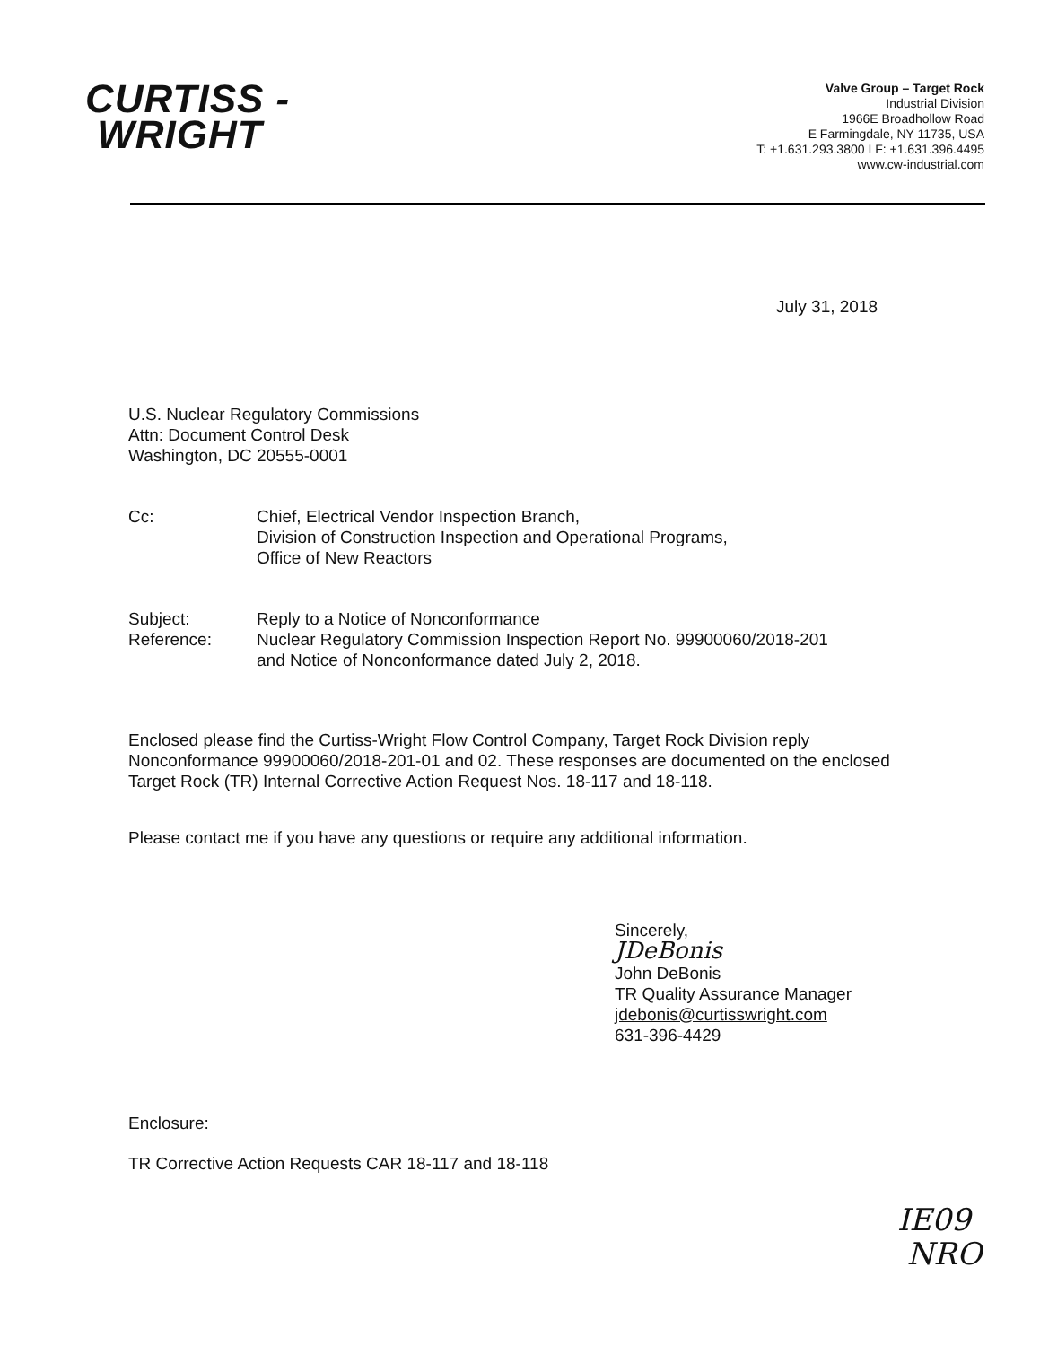CURTISS -
WRIGHT
Valve Group – Target Rock
Industrial Division
1966E Broadhollow Road
E Farmingdale, NY 11735, USA
T: +1.631.293.3800 I F: +1.631.396.4495
www.cw-industrial.com
July 31, 2018
U.S. Nuclear Regulatory Commissions
Attn: Document Control Desk
Washington, DC 20555-0001
Cc: Chief, Electrical Vendor Inspection Branch,
Division of Construction Inspection and Operational Programs,
Office of New Reactors
Subject: Reply to a Notice of Nonconformance
Reference: Nuclear Regulatory Commission Inspection Report No. 99900060/2018-201
and Notice of Nonconformance dated July 2, 2018.
Enclosed please find the Curtiss-Wright Flow Control Company, Target Rock Division reply Nonconformance 99900060/2018-201-01 and 02. These responses are documented on the enclosed Target Rock (TR) Internal Corrective Action Request Nos. 18-117 and 18-118.
Please contact me if you have any questions or require any additional information.
Sincerely,
JDeBonis
John DeBonis
TR Quality Assurance Manager
jdebonis@curtisswright.com
631-396-4429
Enclosure:
TR Corrective Action Requests CAR 18-117 and 18-118
IE09
NRO